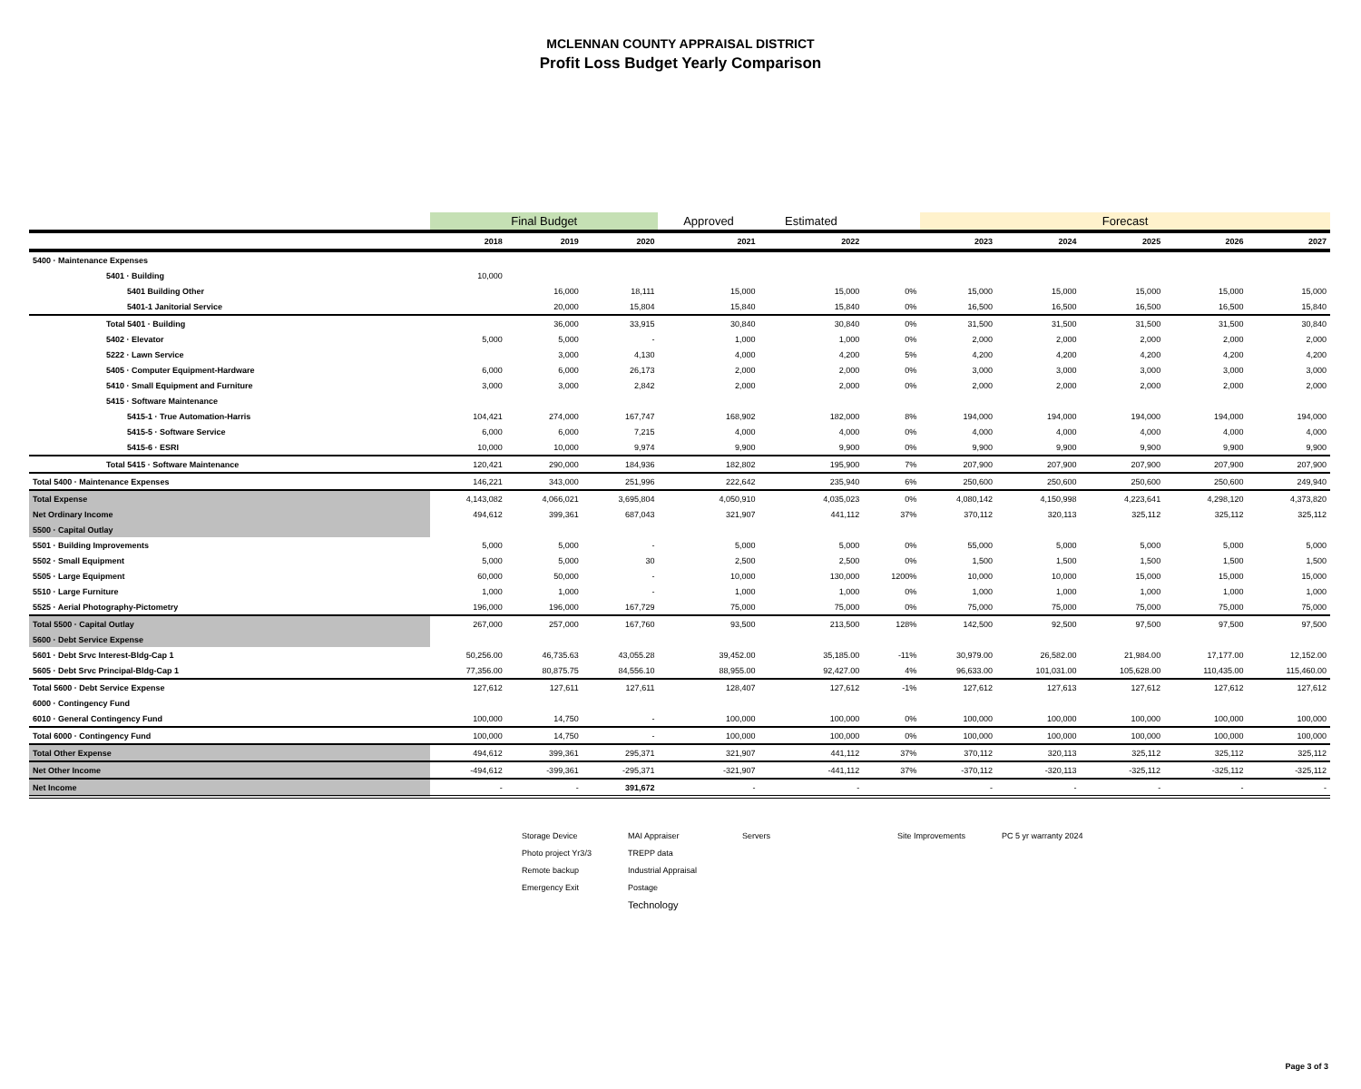MCLENNAN COUNTY APPRAISAL DISTRICT
Profit Loss Budget Yearly Comparison
| | Final Budget | | | Approved | Estimated | | Forecast | | | | |
| --- | --- | --- | --- | --- | --- | --- | --- | --- | --- | --- | --- |
| | 2018 | 2019 | 2020 | 2021 | 2022 | | 2023 | 2024 | 2025 | 2026 | 2027 |
| 5400 · Maintenance Expenses | | | | | | | | | | | |
| 5401 · Building | 10,000 | | | | | | | | | | |
| 5401 Building Other | | 16,000 | 18,111 | 15,000 | 15,000 | 0% | 15,000 | 15,000 | 15,000 | 15,000 | 15,000 |
| 5401-1 Janitorial Service | | 20,000 | 15,804 | 15,840 | 15,840 | 0% | 16,500 | 16,500 | 16,500 | 16,500 | 15,840 |
| Total 5401 · Building | | 36,000 | 33,915 | 30,840 | 30,840 | 0% | 31,500 | 31,500 | 31,500 | 31,500 | 30,840 |
| 5402 · Elevator | 5,000 | 5,000 | - | 1,000 | 1,000 | 0% | 2,000 | 2,000 | 2,000 | 2,000 | 2,000 |
| 5222 · Lawn Service | | 3,000 | 4,130 | 4,000 | 4,200 | 5% | 4,200 | 4,200 | 4,200 | 4,200 | 4,200 |
| 5405 · Computer Equipment-Hardware | 6,000 | 6,000 | 26,173 | 2,000 | 2,000 | 0% | 3,000 | 3,000 | 3,000 | 3,000 | 3,000 |
| 5410 · Small Equipment and Furniture | 3,000 | 3,000 | 2,842 | 2,000 | 2,000 | 0% | 2,000 | 2,000 | 2,000 | 2,000 | 2,000 |
| 5415 · Software Maintenance | | | | | | | | | | | |
| 5415-1 · True Automation-Harris | 104,421 | 274,000 | 167,747 | 168,902 | 182,000 | 8% | 194,000 | 194,000 | 194,000 | 194,000 | 194,000 |
| 5415-5 · Software Service | 6,000 | 6,000 | 7,215 | 4,000 | 4,000 | 0% | 4,000 | 4,000 | 4,000 | 4,000 | 4,000 |
| 5415-6 · ESRI | 10,000 | 10,000 | 9,974 | 9,900 | 9,900 | 0% | 9,900 | 9,900 | 9,900 | 9,900 | 9,900 |
| Total 5415 · Software Maintenance | 120,421 | 290,000 | 184,936 | 182,802 | 195,900 | 7% | 207,900 | 207,900 | 207,900 | 207,900 | 207,900 |
| Total 5400 · Maintenance Expenses | 146,221 | 343,000 | 251,996 | 222,642 | 235,940 | 6% | 250,600 | 250,600 | 250,600 | 250,600 | 249,940 |
| Total Expense | 4,143,082 | 4,066,021 | 3,695,804 | 4,050,910 | 4,035,023 | 0% | 4,080,142 | 4,150,998 | 4,223,641 | 4,298,120 | 4,373,820 |
| Net Ordinary Income | 494,612 | 399,361 | 687,043 | 321,907 | 441,112 | 37% | 370,112 | 320,113 | 325,112 | 325,112 | 325,112 |
| 5500 · Capital Outlay | | | | | | | | | | | |
| 5501 · Building Improvements | 5,000 | 5,000 | - | 5,000 | 5,000 | 0% | 55,000 | 5,000 | 5,000 | 5,000 | 5,000 |
| 5502 · Small Equipment | 5,000 | 5,000 | 30 | 2,500 | 2,500 | 0% | 1,500 | 1,500 | 1,500 | 1,500 | 1,500 |
| 5505 · Large Equipment | 60,000 | 50,000 | - | 10,000 | 130,000 | 1200% | 10,000 | 10,000 | 15,000 | 15,000 | 15,000 |
| 5510 · Large Furniture | 1,000 | 1,000 | - | 1,000 | 1,000 | 0% | 1,000 | 1,000 | 1,000 | 1,000 | 1,000 |
| 5525 · Aerial Photography-Pictometry | 196,000 | 196,000 | 167,729 | 75,000 | 75,000 | 0% | 75,000 | 75,000 | 75,000 | 75,000 | 75,000 |
| Total 5500 · Capital Outlay | 267,000 | 257,000 | 167,760 | 93,500 | 213,500 | 128% | 142,500 | 92,500 | 97,500 | 97,500 | 97,500 |
| 5600 · Debt Service Expense | | | | | | | | | | | |
| 5601 · Debt Srvc Interest-Bldg-Cap 1 | 50,256.00 | 46,735.63 | 43,055.28 | 39,452.00 | 35,185.00 | -11% | 30,979.00 | 26,582.00 | 21,984.00 | 17,177.00 | 12,152.00 |
| 5605 · Debt Srvc Principal-Bldg-Cap 1 | 77,356.00 | 80,875.75 | 84,556.10 | 88,955.00 | 92,427.00 | 4% | 96,633.00 | 101,031.00 | 105,628.00 | 110,435.00 | 115,460.00 |
| Total 5600 · Debt Service Expense | 127,612 | 127,611 | 127,611 | 128,407 | 127,612 | -1% | 127,612 | 127,613 | 127,612 | 127,612 | 127,612 |
| 6000 · Contingency Fund | | | | | | | | | | | |
| 6010 · General Contingency Fund | 100,000 | 14,750 | - | 100,000 | 100,000 | 0% | 100,000 | 100,000 | 100,000 | 100,000 | 100,000 |
| Total 6000 · Contingency Fund | 100,000 | 14,750 | - | 100,000 | 100,000 | 0% | 100,000 | 100,000 | 100,000 | 100,000 | 100,000 |
| Total Other Expense | 494,612 | 399,361 | 295,371 | 321,907 | 441,112 | 37% | 370,112 | 320,113 | 325,112 | 325,112 | 325,112 |
| Net Other Income | -494,612 | -399,361 | -295,371 | -321,907 | -441,112 | 37% | -370,112 | -320,113 | -325,112 | -325,112 | -325,112 |
| Net Income | - | - | 391,672 | - | - | | - | - | - | - | - |
Storage Device
Photo project Yr3/3
Remote backup
Emergency Exit
MAI Appraiser
TREPP data
Industrial Appraisal
Postage
Technology
Servers Site Improvements PC 5 yr warranty 2024
Page 3 of 3